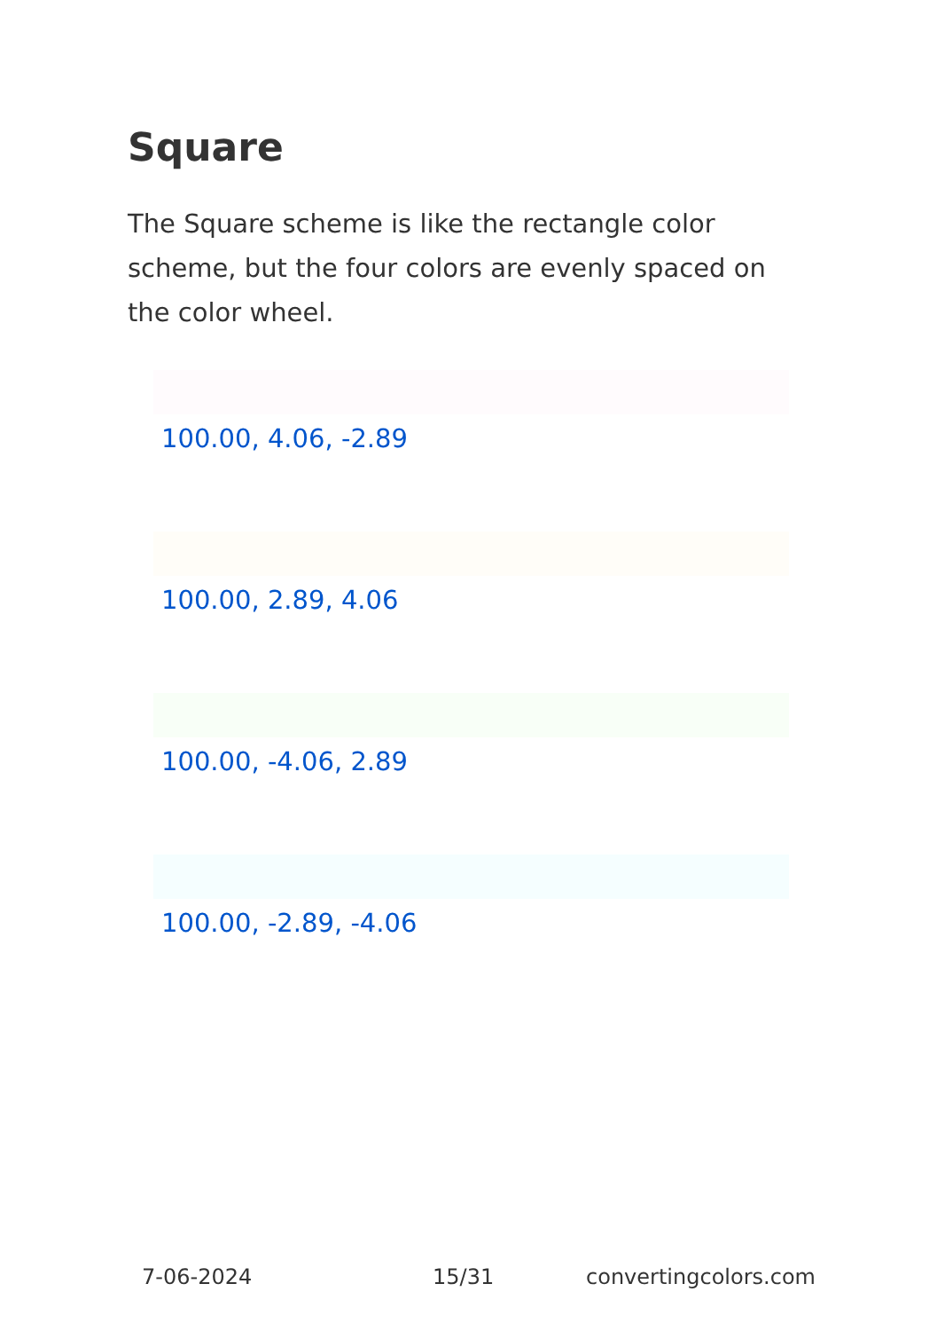Square
The Square scheme is like the rectangle color scheme, but the four colors are evenly spaced on the color wheel.
100.00, 4.06, -2.89
100.00, 2.89, 4.06
100.00, -4.06, 2.89
100.00, -2.89, -4.06
7-06-2024 15/31 convertingcolors.com